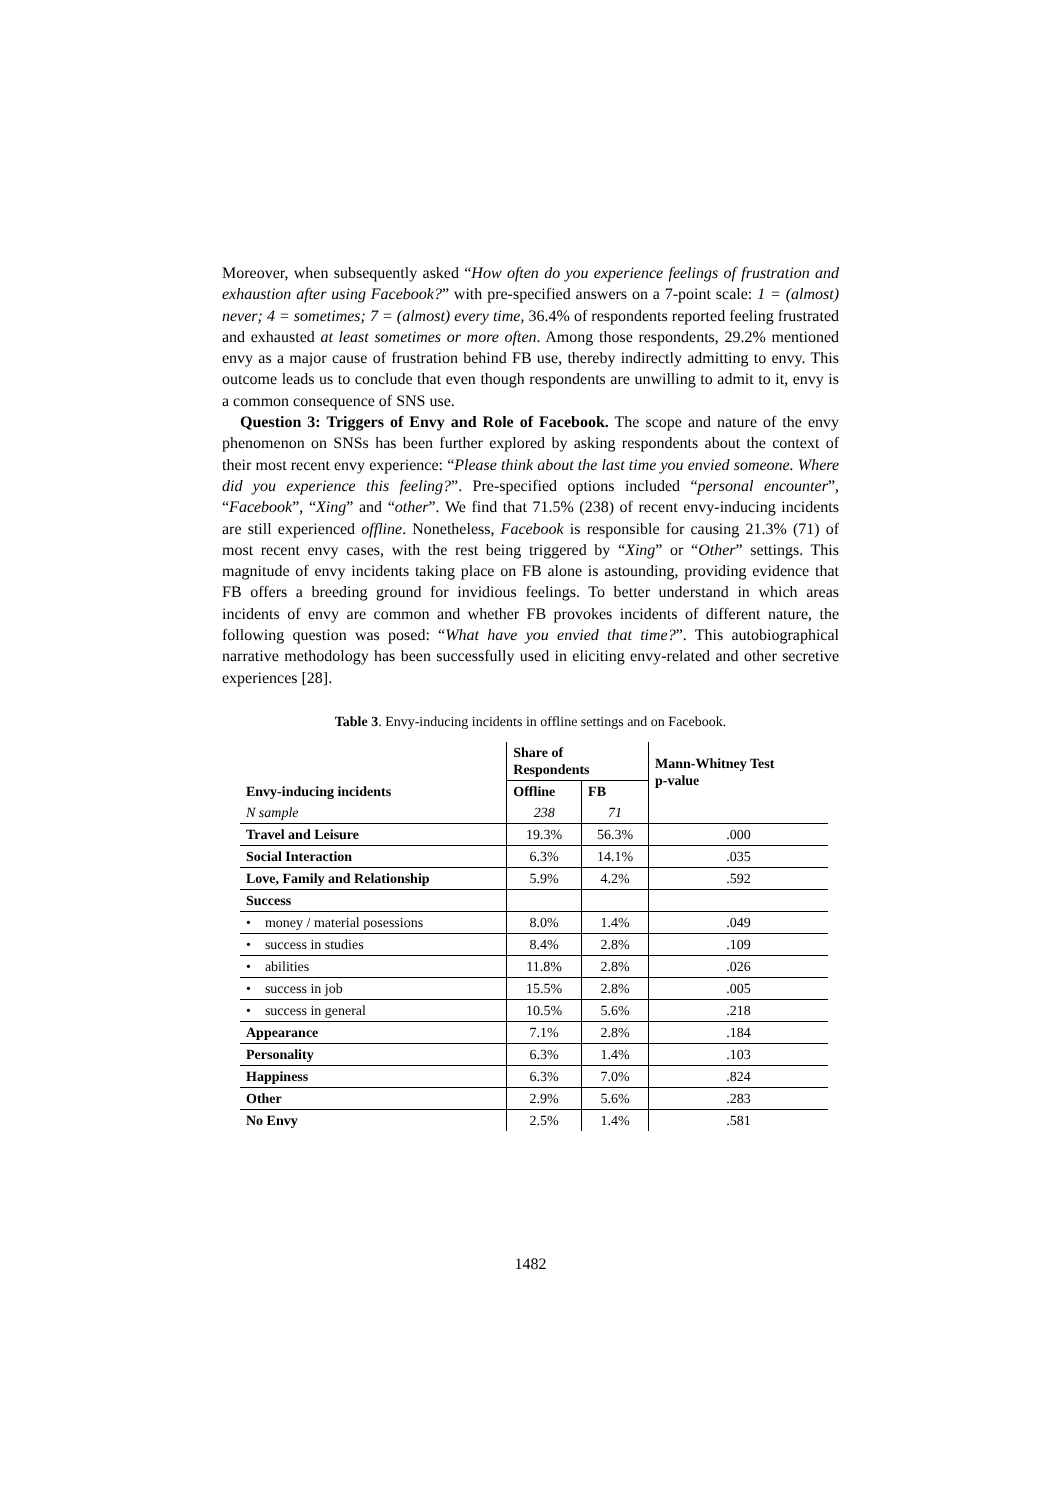Moreover, when subsequently asked “How often do you experience feelings of frustration and exhaustion after using Facebook?” with pre-specified answers on a 7-point scale: 1 = (almost) never; 4 = sometimes; 7 = (almost) every time, 36.4% of respondents reported feeling frustrated and exhausted at least sometimes or more often. Among those respondents, 29.2% mentioned envy as a major cause of frustration behind FB use, thereby indirectly admitting to envy. This outcome leads us to conclude that even though respondents are unwilling to admit to it, envy is a common consequence of SNS use.
Question 3: Triggers of Envy and Role of Facebook. The scope and nature of the envy phenomenon on SNSs has been further explored by asking respondents about the context of their most recent envy experience: “Please think about the last time you envied someone. Where did you experience this feeling?”. Pre-specified options included “personal encounter”, “Facebook”, “Xing” and “other”. We find that 71.5% (238) of recent envy-inducing incidents are still experienced offline. Nonetheless, Facebook is responsible for causing 21.3% (71) of most recent envy cases, with the rest being triggered by “Xing” or “Other” settings. This magnitude of envy incidents taking place on FB alone is astounding, providing evidence that FB offers a breeding ground for invidious feelings. To better understand in which areas incidents of envy are common and whether FB provokes incidents of different nature, the following question was posed: “What have you envied that time?”. This autobiographical narrative methodology has been successfully used in eliciting envy-related and other secretive experiences [28].
Table 3. Envy-inducing incidents in offline settings and on Facebook.
| Envy-inducing incidents | Share of Respondents | | Mann-Whitney Test p-value |
| --- | --- | --- | --- |
| | Offline | FB | |
| N sample | 238 | 71 | |
| Travel and Leisure | 19.3% | 56.3% | .000 |
| Social Interaction | 6.3% | 14.1% | .035 |
| Love, Family and Relationship | 5.9% | 4.2% | .592 |
| Success | | | |
| • money / material posessions | 8.0% | 1.4% | .049 |
| • success in studies | 8.4% | 2.8% | .109 |
| • abilities | 11.8% | 2.8% | .026 |
| • success in job | 15.5% | 2.8% | .005 |
| • success in general | 10.5% | 5.6% | .218 |
| Appearance | 7.1% | 2.8% | .184 |
| Personality | 6.3% | 1.4% | .103 |
| Happiness | 6.3% | 7.0% | .824 |
| Other | 2.9% | 5.6% | .283 |
| No Envy | 2.5% | 1.4% | .581 |
1482